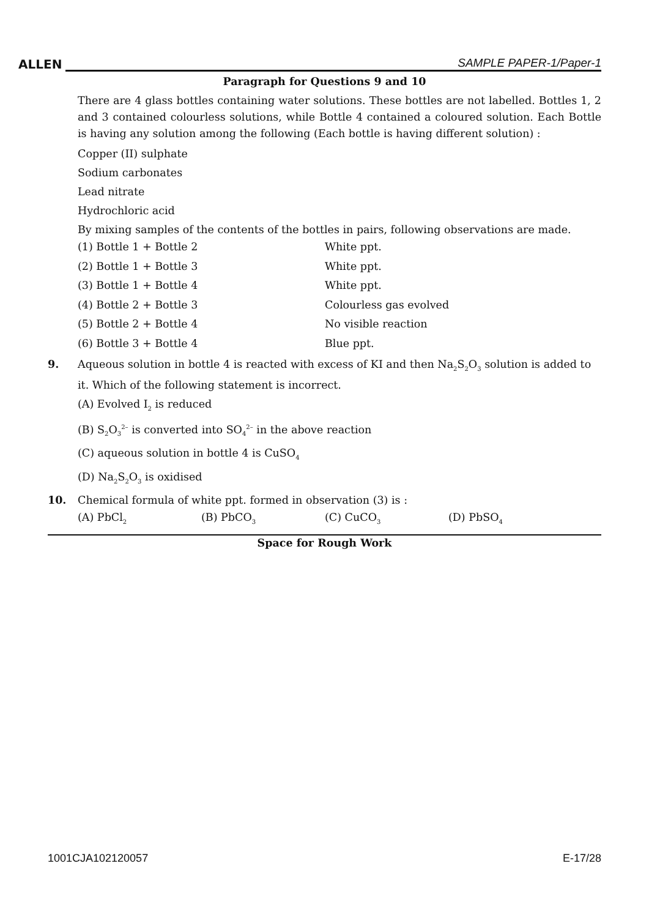ALLEN SAMPLE PAPER-1/Paper-1
Paragraph for Questions 9 and 10
There are 4 glass bottles containing water solutions. These bottles are not labelled. Bottles 1, 2 and 3 contained colourless solutions, while Bottle 4 contained a coloured solution. Each Bottle is having any solution among the following (Each bottle is having different solution) :
Copper (II) sulphate
Sodium carbonates
Lead nitrate
Hydrochloric acid
By mixing samples of the contents of the bottles in pairs, following observations are made.
| (1) Bottle 1 + Bottle 2 | White ppt. |
| (2) Bottle 1 + Bottle 3 | White ppt. |
| (3) Bottle 1 + Bottle 4 | White ppt. |
| (4) Bottle 2 + Bottle 3 | Colourless gas evolved |
| (5) Bottle 2 + Bottle 4 | No visible reaction |
| (6) Bottle 3 + Bottle 4 | Blue ppt. |
9. Aqueous solution in bottle 4 is reacted with excess of KI and then Na<sub>2</sub>S<sub>2</sub>O<sub>3</sub> solution is added to it. Which of the following statement is incorrect.
(A) Evolved I<sub>2</sub> is reduced
(B) S<sub>2</sub>O<sub>3</sub><sup>2–</sup> is converted into SO<sub>4</sub><sup>2–</sup> in the above reaction
(C) aqueous solution in bottle 4 is CuSO<sub>4</sub>
(D) Na<sub>2</sub>S<sub>2</sub>O<sub>3</sub> is oxidised
10. Chemical formula of white ppt. formed in observation (3) is :
| (A) PbCl<sub>2</sub> | (B) PbCO<sub>3</sub> | (C) CuCO<sub>3</sub> | (D) PbSO<sub>4</sub> |
Space for Rough Work
1001CJA102120057 E-17/28